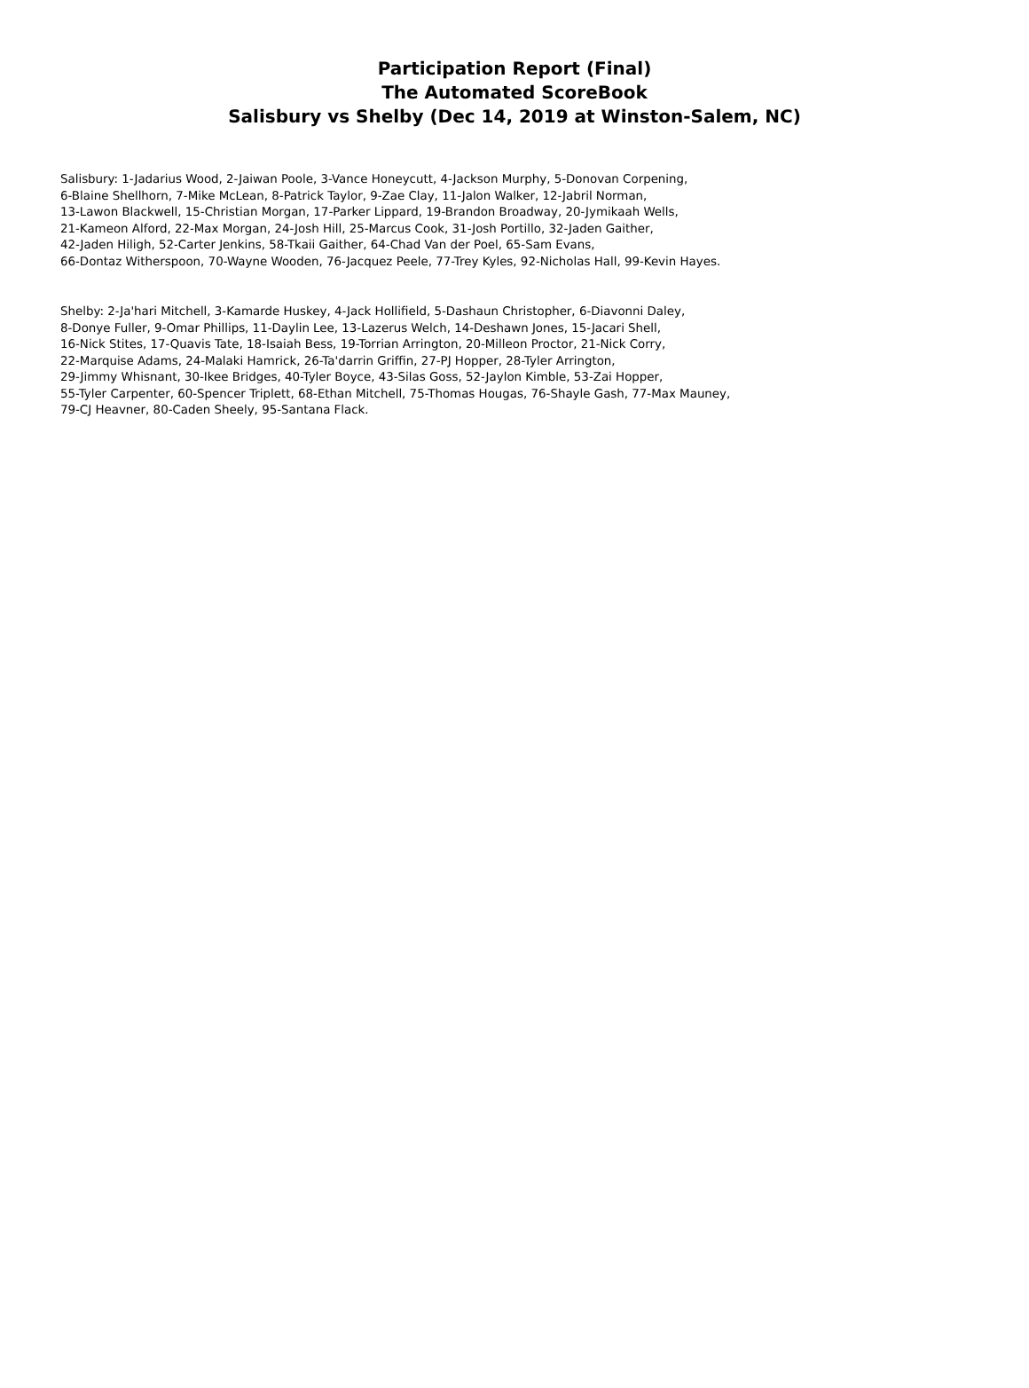Participation Report (Final)
The Automated ScoreBook
Salisbury vs Shelby (Dec 14, 2019 at Winston-Salem, NC)
Salisbury: 1-Jadarius Wood, 2-Jaiwan Poole, 3-Vance Honeycutt, 4-Jackson Murphy, 5-Donovan Corpening,
6-Blaine Shellhorn, 7-Mike McLean, 8-Patrick Taylor, 9-Zae Clay, 11-Jalon Walker, 12-Jabril Norman,
13-Lawon Blackwell, 15-Christian Morgan, 17-Parker Lippard, 19-Brandon Broadway, 20-Jymikaah Wells,
21-Kameon Alford, 22-Max Morgan, 24-Josh Hill, 25-Marcus Cook, 31-Josh Portillo, 32-Jaden Gaither,
42-Jaden Hiligh, 52-Carter Jenkins, 58-Tkaii Gaither, 64-Chad Van der Poel, 65-Sam Evans,
66-Dontaz Witherspoon, 70-Wayne Wooden, 76-Jacquez Peele, 77-Trey Kyles, 92-Nicholas Hall, 99-Kevin Hayes.
Shelby: 2-Ja'hari Mitchell, 3-Kamarde Huskey, 4-Jack Hollifield, 5-Dashaun Christopher, 6-Diavonni Daley,
8-Donye Fuller, 9-Omar Phillips, 11-Daylin Lee, 13-Lazerus Welch, 14-Deshawn Jones, 15-Jacari Shell,
16-Nick Stites, 17-Quavis Tate, 18-Isaiah Bess, 19-Torrian Arrington, 20-Milleon Proctor, 21-Nick Corry,
22-Marquise Adams, 24-Malaki Hamrick, 26-Ta'darrin Griffin, 27-PJ Hopper, 28-Tyler Arrington,
29-Jimmy Whisnant, 30-Ikee Bridges, 40-Tyler Boyce, 43-Silas Goss, 52-Jaylon Kimble, 53-Zai Hopper,
55-Tyler Carpenter, 60-Spencer Triplett, 68-Ethan Mitchell, 75-Thomas Hougas, 76-Shayle Gash, 77-Max Mauney,
79-CJ Heavner, 80-Caden Sheely, 95-Santana Flack.